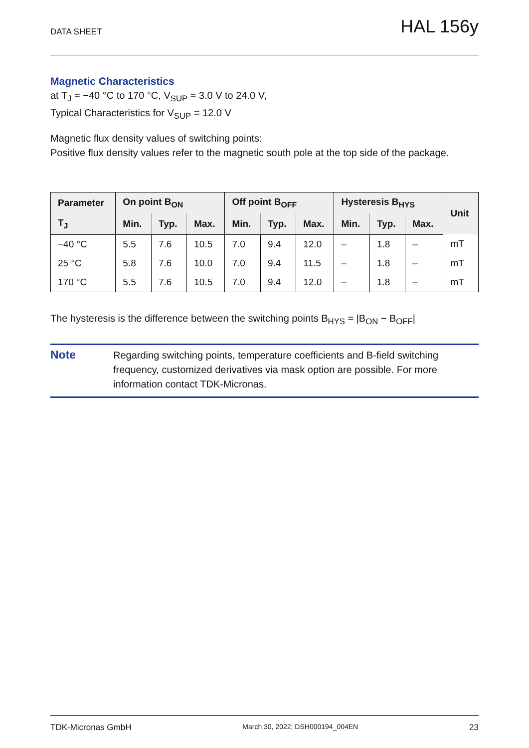DATA SHEET HAL 156y
Magnetic Characteristics
at T<sub>J</sub> = −40 °C to 170 °C, V<sub>SUP</sub> = 3.0 V to 24.0 V,
Typical Characteristics for V<sub>SUP</sub> = 12.0 V
Magnetic flux density values of switching points:
Positive flux density values refer to the magnetic south pole at the top side of the package.
| Parameter | On point B<sub>ON</sub> | | | Off point B<sub>OFF</sub> | | | Hysteresis B<sub>HYS</sub> | | | Unit |
| --- | --- | --- | --- | --- | --- | --- | --- | --- | --- | --- |
| T<sub>J</sub> | Min. | Typ. | Max. | Min. | Typ. | Max. | Min. | Typ. | Max. | |
| −40 °C | 5.5 | 7.6 | 10.5 | 7.0 | 9.4 | 12.0 | – | 1.8 | – | mT |
| 25 °C | 5.8 | 7.6 | 10.0 | 7.0 | 9.4 | 11.5 | – | 1.8 | – | mT |
| 170 °C | 5.5 | 7.6 | 10.5 | 7.0 | 9.4 | 12.0 | – | 1.8 | – | mT |
The hysteresis is the difference between the switching points B<sub>HYS</sub> = |B<sub>ON</sub> − B<sub>OFF</sub>|
Note
Regarding switching points, temperature coefficients and B-field switching frequency, customized derivatives via mask option are possible. For more information contact TDK-Micronas.
TDK-Micronas GmbH March 30, 2022; DSH000194_004EN 23